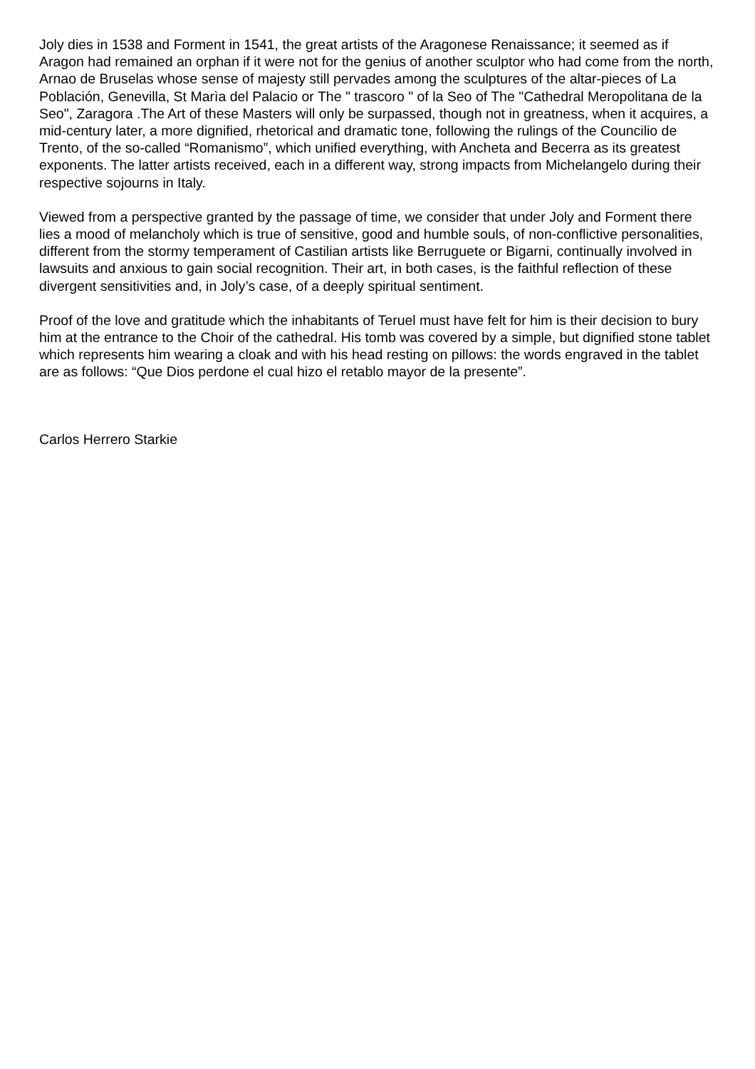Joly dies in 1538 and Forment in 1541, the great artists of the Aragonese Renaissance; it seemed as if Aragon had remained an orphan if it were not for the genius of another sculptor who had come from the north, Arnao de Bruselas whose sense of majesty still pervades among the sculptures of the altar-pieces of La Población, Genevilla, St Marìa del Palacio or The " trascoro " of la Seo of The "Cathedral Meropolitana de la Seo", Zaragora .The Art of these Masters will only be surpassed, though not in greatness, when it acquires, a mid-century later, a more dignified, rhetorical and dramatic tone, following the rulings of the Councilio de Trento, of the so-called “Romanismo”, which unified everything, with Ancheta and Becerra as its greatest exponents. The latter artists received, each in a different way, strong impacts from Michelangelo during their respective sojourns in Italy.
Viewed from a perspective granted by the passage of time, we consider that under Joly and Forment there lies a mood of melancholy which is true of sensitive, good and humble souls, of non-conflictive personalities, different from the stormy temperament of Castilian artists like Berruguete or Bigarni, continually involved in lawsuits and anxious to gain social recognition. Their art, in both cases, is the faithful reflection of these divergent sensitivities and, in Joly’s case, of a deeply spiritual sentiment.
Proof of the love and gratitude which the inhabitants of Teruel must have felt for him is their decision to bury him at the entrance to the Choir of the cathedral. His tomb was covered by a simple, but dignified stone tablet which represents him wearing a cloak and with his head resting on pillows: the words engraved in the tablet are as follows: “Que Dios perdone el cual hizo el retablo mayor de la presente”.
Carlos Herrero Starkie